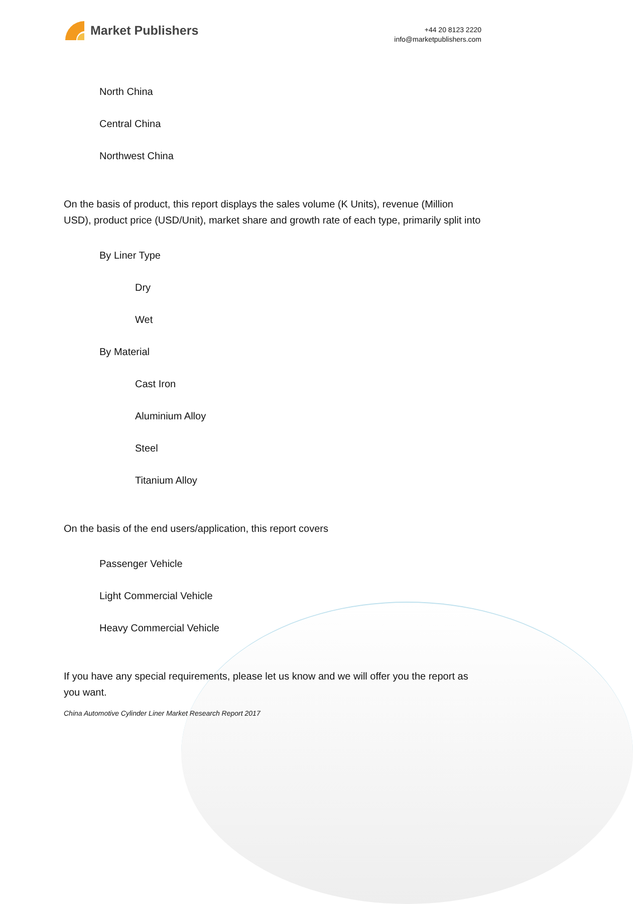Market Publishers
+44 20 8123 2220
info@marketpublishers.com
North China
Central China
Northwest China
On the basis of product, this report displays the sales volume (K Units), revenue (Million USD), product price (USD/Unit), market share and growth rate of each type, primarily split into
By Liner Type
Dry
Wet
By Material
Cast Iron
Aluminium Alloy
Steel
Titanium Alloy
On the basis of the end users/application, this report covers
Passenger Vehicle
Light Commercial Vehicle
Heavy Commercial Vehicle
If you have any special requirements, please let us know and we will offer you the report as you want.
China Automotive Cylinder Liner Market Research Report 2017